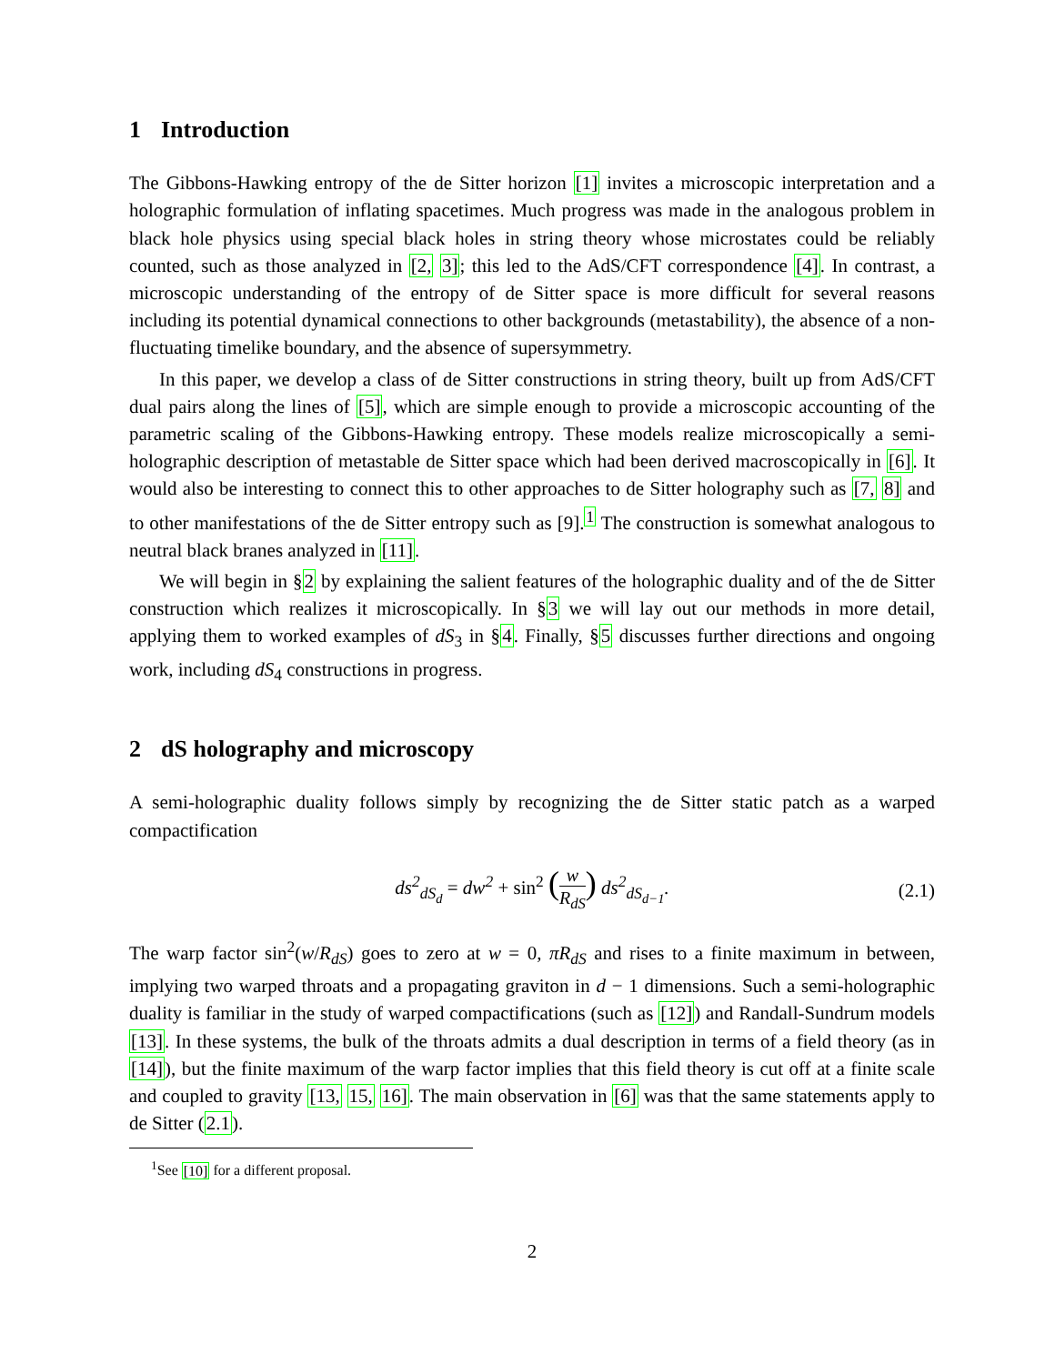1 Introduction
The Gibbons-Hawking entropy of the de Sitter horizon [1] invites a microscopic interpretation and a holographic formulation of inflating spacetimes. Much progress was made in the analogous problem in black hole physics using special black holes in string theory whose microstates could be reliably counted, such as those analyzed in [2, 3]; this led to the AdS/CFT correspondence [4]. In contrast, a microscopic understanding of the entropy of de Sitter space is more difficult for several reasons including its potential dynamical connections to other backgrounds (metastability), the absence of a non-fluctuating timelike boundary, and the absence of supersymmetry.
In this paper, we develop a class of de Sitter constructions in string theory, built up from AdS/CFT dual pairs along the lines of [5], which are simple enough to provide a microscopic accounting of the parametric scaling of the Gibbons-Hawking entropy. These models realize microscopically a semi-holographic description of metastable de Sitter space which had been derived macroscopically in [6]. It would also be interesting to connect this to other approaches to de Sitter holography such as [7, 8] and to other manifestations of the de Sitter entropy such as [9].<sup>1</sup> The construction is somewhat analogous to neutral black branes analyzed in [11].
We will begin in §2 by explaining the salient features of the holographic duality and of the de Sitter construction which realizes it microscopically. In §3 we will lay out our methods in more detail, applying them to worked examples of dS<sub>3</sub> in §4. Finally, §5 discusses further directions and ongoing work, including dS<sub>4</sub> constructions in progress.
2 dS holography and microscopy
A semi-holographic duality follows simply by recognizing the de Sitter static patch as a warped compactification
ds<sup>2</sup><sub>dS<sub>d</sub></sub> = dw<sup>2</sup> + sin<sup>2</sup> (w R<sub>dS</sub>) ds<sup>2</sup><sub>dS<sub>d−1</sub></sub>.
(2.1)
The warp factor sin<sup>2</sup>(w/R<sub>dS</sub>) goes to zero at w = 0, πR<sub>dS</sub> and rises to a finite maximum in between, implying two warped throats and a propagating graviton in d − 1 dimensions. Such a semi-holographic duality is familiar in the study of warped compactifications (such as [12]) and Randall-Sundrum models [13]. In these systems, the bulk of the throats admits a dual description in terms of a field theory (as in [14]), but the finite maximum of the warp factor implies that this field theory is cut off at a finite scale and coupled to gravity [13, 15, 16]. The main observation in [6] was that the same statements apply to de Sitter (2.1).
<sup>1</sup> See [10] for a different proposal.
2